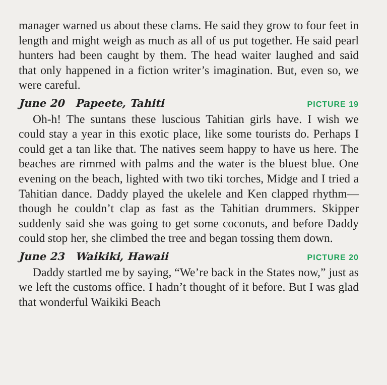manager warned us about these clams. He said they grow to four feet in length and might weigh as much as all of us put together. He said pearl hunters had been caught by them. The head waiter laughed and said that only happened in a fiction writer’s imagination. But, even so, we were careful.
June 20 Papeete, Tahiti PICTURE 19
Oh-h! The suntans these luscious Tahitian girls have. I wish we could stay a year in this exotic place, like some tourists do. Perhaps I could get a tan like that. The natives seem happy to have us here. The beaches are rimmed with palms and the water is the bluest blue. One evening on the beach, lighted with two tiki torches, Midge and I tried a Tahitian dance. Daddy played the ukelele and Ken clapped rhythm—though he couldn’t clap as fast as the Tahitian drummers. Skipper suddenly said she was going to get some coconuts, and before Daddy could stop her, she climbed the tree and began tossing them down.
June 23 Waikiki, Hawaii PICTURE 20
Daddy startled me by saying, “We’re back in the States now,” just as we left the customs office. I hadn’t thought of it before. But I was glad that wonderful Waikiki Beach